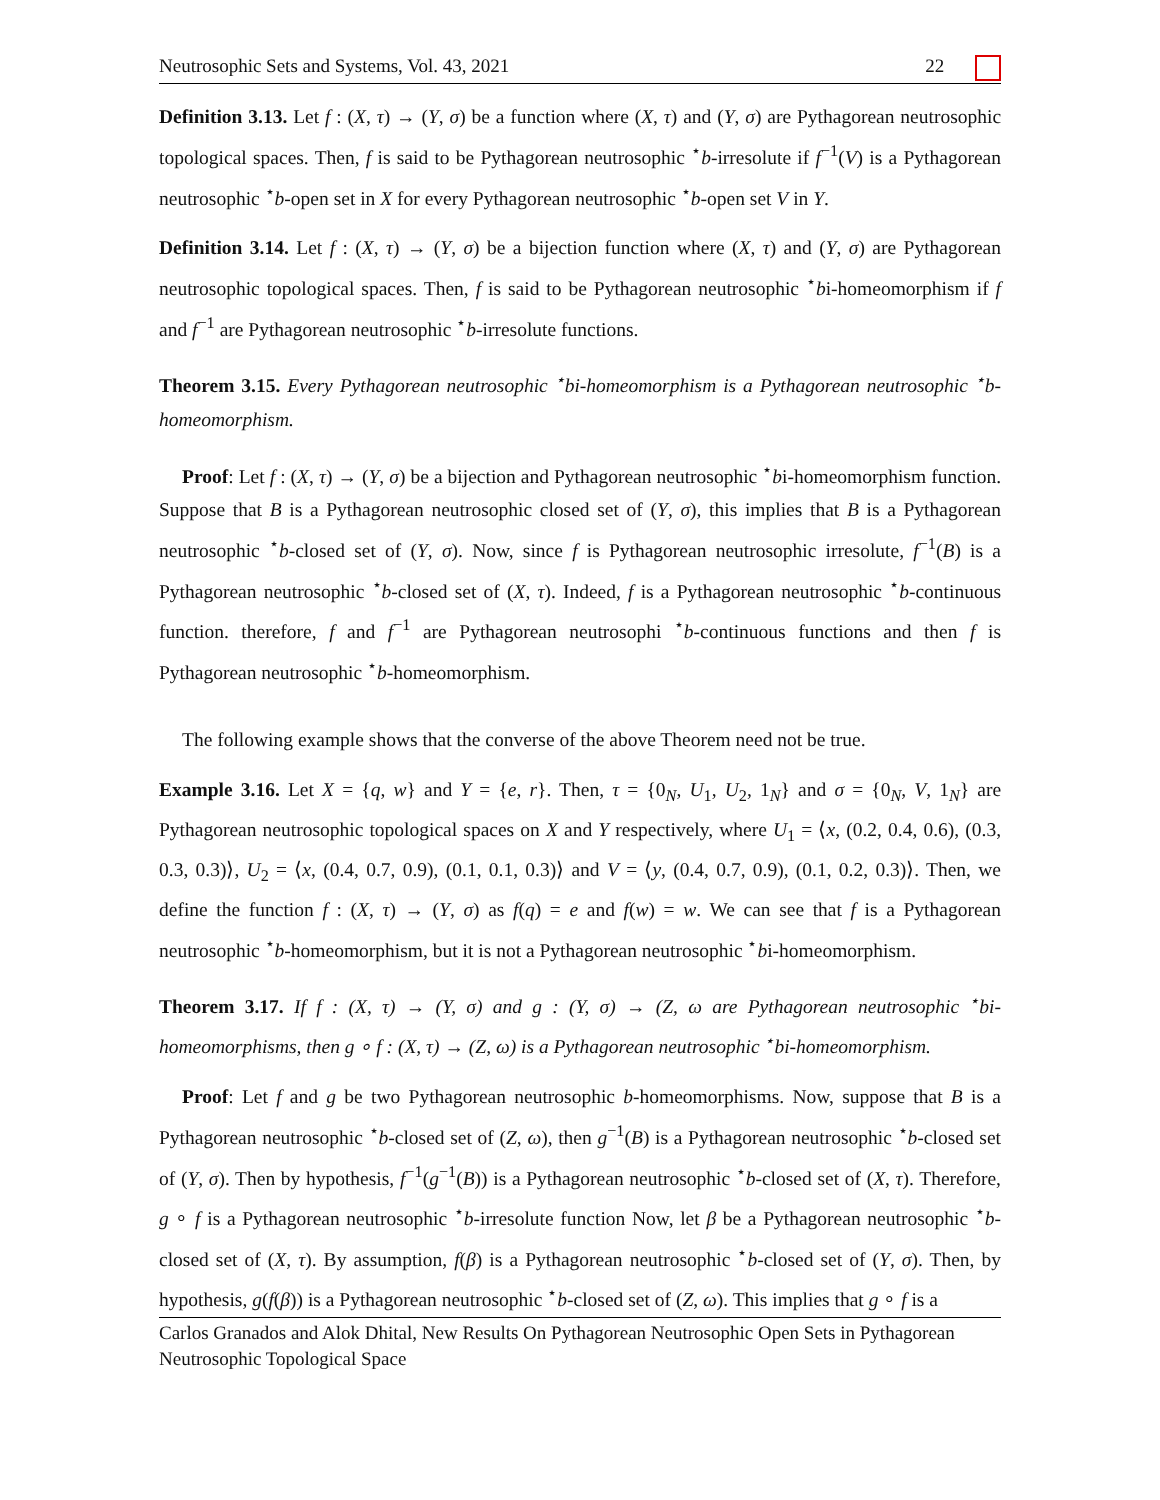Neutrosophic Sets and Systems, Vol. 43, 2021 22
Definition 3.13. Let f : (X, τ) → (Y, σ) be a function where (X, τ) and (Y, σ) are Pythagorean neutrosophic topological spaces. Then, f is said to be Pythagorean neutrosophic <sup>⋆</sup>b-irresolute if f<sup>−1</sup>(V) is a Pythagorean neutrosophic <sup>⋆</sup>b-open set in X for every Pythagorean neutrosophic <sup>⋆</sup>b-open set V in Y.
Definition 3.14. Let f : (X, τ) → (Y, σ) be a bijection function where (X, τ) and (Y, σ) are Pythagorean neutrosophic topological spaces. Then, f is said to be Pythagorean neutrosophic <sup>⋆</sup>bi-homeomorphism if f and f<sup>−1</sup> are Pythagorean neutrosophic <sup>⋆</sup>b-irresolute functions.
Theorem 3.15. Every Pythagorean neutrosophic <sup>⋆</sup>bi-homeomorphism is a Pythagorean neutrosophic <sup>⋆</sup>b-homeomorphism.
Proof: Let f : (X, τ) → (Y, σ) be a bijection and Pythagorean neutrosophic <sup>⋆</sup>bi-homeomorphism function. Suppose that B is a Pythagorean neutrosophic closed set of (Y, σ), this implies that B is a Pythagorean neutrosophic <sup>⋆</sup>b-closed set of (Y, σ). Now, since f is Pythagorean neutrosophic irresolute, f<sup>−1</sup>(B) is a Pythagorean neutrosophic <sup>⋆</sup>b-closed set of (X, τ). Indeed, f is a Pythagorean neutrosophic <sup>⋆</sup>b-continuous function. therefore, f and f<sup>−1</sup> are Pythagorean neutrosophi <sup>⋆</sup>b-continuous functions and then f is Pythagorean neutrosophic <sup>⋆</sup>b-homeomorphism.
The following example shows that the converse of the above Theorem need not be true.
Example 3.16. Let X = {q, w} and Y = {e, r}. Then, τ = {0<sub>N</sub>, U<sub>1</sub>, U<sub>2</sub>, 1<sub>N</sub>} and σ = {0<sub>N</sub>, V, 1<sub>N</sub>} are Pythagorean neutrosophic topological spaces on X and Y respectively, where U<sub>1</sub> = ⟨x, (0.2, 0.4, 0.6), (0.3, 0.3, 0.3)⟩, U<sub>2</sub> = ⟨x, (0.4, 0.7, 0.9), (0.1, 0.1, 0.3)⟩ and V = ⟨y, (0.4, 0.7, 0.9), (0.1, 0.2, 0.3)⟩. Then, we define the function f : (X, τ) → (Y, σ) as f(q) = e and f(w) = w. We can see that f is a Pythagorean neutrosophic <sup>⋆</sup>b-homeomorphism, but it is not a Pythagorean neutrosophic <sup>⋆</sup>bi-homeomorphism.
Theorem 3.17. If f : (X, τ) → (Y, σ) and g : (Y, σ) → (Z, ω are Pythagorean neutrosophic <sup>⋆</sup>bi-homeomorphisms, then g ∘ f : (X, τ) → (Z, ω) is a Pythagorean neutrosophic <sup>⋆</sup>bi-homeomorphism.
Proof: Let f and g be two Pythagorean neutrosophic b-homeomorphisms. Now, suppose that B is a Pythagorean neutrosophic <sup>⋆</sup>b-closed set of (Z, ω), then g<sup>−1</sup>(B) is a Pythagorean neutrosophic <sup>⋆</sup>b-closed set of (Y, σ). Then by hypothesis, f<sup>−1</sup>(g<sup>−1</sup>(B)) is a Pythagorean neutrosophic <sup>⋆</sup>b-closed set of (X, τ). Therefore, g ∘ f is a Pythagorean neutrosophic <sup>⋆</sup>b-irresolute function Now, let β be a Pythagorean neutrosophic <sup>⋆</sup>b-closed set of (X, τ). By assumption, f(β) is a Pythagorean neutrosophic <sup>⋆</sup>b-closed set of (Y, σ). Then, by hypothesis, g(f(β)) is a Pythagorean neutrosophic <sup>⋆</sup>b-closed set of (Z, ω). This implies that g ∘ f is a
Carlos Granados and Alok Dhital, New Results On Pythagorean Neutrosophic Open Sets in Pythagorean Neutrosophic Topological Space